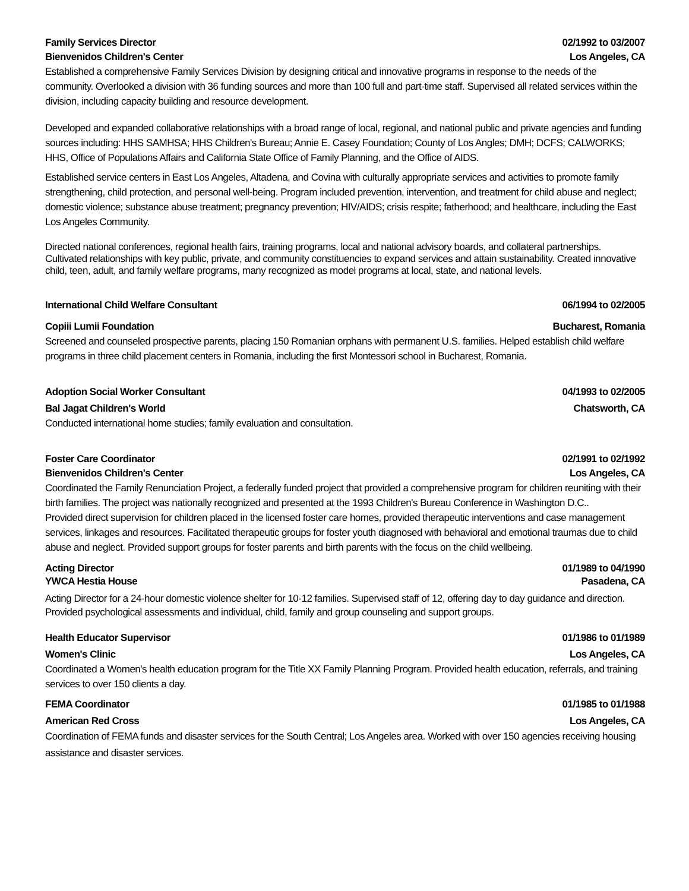Family Services Director 02/1992 to 03/2007
Bienvenidos Children's Center Los Angeles, CA
Established a comprehensive Family Services Division by designing critical and innovative programs in response to the needs of the community. Overlooked a division with 36 funding sources and more than 100 full and part-time staff. Supervised all related services within the division, including capacity building and resource development.
Developed and expanded collaborative relationships with a broad range of local, regional, and national public and private agencies and funding sources including: HHS SAMHSA; HHS Children's Bureau; Annie E. Casey Foundation; County of Los Angles; DMH; DCFS; CALWORKS; HHS, Office of Populations Affairs and California State Office of Family Planning, and the Office of AIDS.
Established service centers in East Los Angeles, Altadena, and Covina with culturally appropriate services and activities to promote family strengthening, child protection, and personal well-being. Program included prevention, intervention, and treatment for child abuse and neglect; domestic violence; substance abuse treatment; pregnancy prevention; HIV/AIDS; crisis respite; fatherhood; and healthcare, including the East Los Angeles Community.
Directed national conferences, regional health fairs, training programs, local and national advisory boards, and collateral partnerships. Cultivated relationships with key public, private, and community constituencies to expand services and attain sustainability. Created innovative child, teen, adult, and family welfare programs, many recognized as model programs at local, state, and national levels.
International Child Welfare Consultant 06/1994 to 02/2005
Copiii Lumii Foundation Bucharest, Romania
Screened and counseled prospective parents, placing 150 Romanian orphans with permanent U.S. families. Helped establish child welfare programs in three child placement centers in Romania, including the first Montessori school in Bucharest, Romania.
Adoption Social Worker Consultant 04/1993 to 02/2005
Bal Jagat Children's World Chatsworth, CA
Conducted international home studies; family evaluation and consultation.
Foster Care Coordinator 02/1991 to 02/1992
Bienvenidos Children's Center Los Angeles, CA
Coordinated the Family Renunciation Project, a federally funded project that provided a comprehensive program for children reuniting with their birth families. The project was nationally recognized and presented at the 1993 Children's Bureau Conference in Washington D.C..
Provided direct supervision for children placed in the licensed foster care homes, provided therapeutic interventions and case management services, linkages and resources. Facilitated therapeutic groups for foster youth diagnosed with behavioral and emotional traumas due to child abuse and neglect. Provided support groups for foster parents and birth parents with the focus on the child wellbeing.
Acting Director 01/1989 to 04/1990
YWCA Hestia House Pasadena, CA
Acting Director for a 24-hour domestic violence shelter for 10-12 families. Supervised staff of 12, offering day to day guidance and direction. Provided psychological assessments and individual, child, family and group counseling and support groups.
Health Educator Supervisor 01/1986 to 01/1989
Women's Clinic Los Angeles, CA
Coordinated a Women's health education program for the Title XX Family Planning Program. Provided health education, referrals, and training services to over 150 clients a day.
FEMA Coordinator 01/1985 to 01/1988
American Red Cross Los Angeles, CA
Coordination of FEMA funds and disaster services for the South Central; Los Angeles area. Worked with over 150 agencies receiving housing assistance and disaster services.